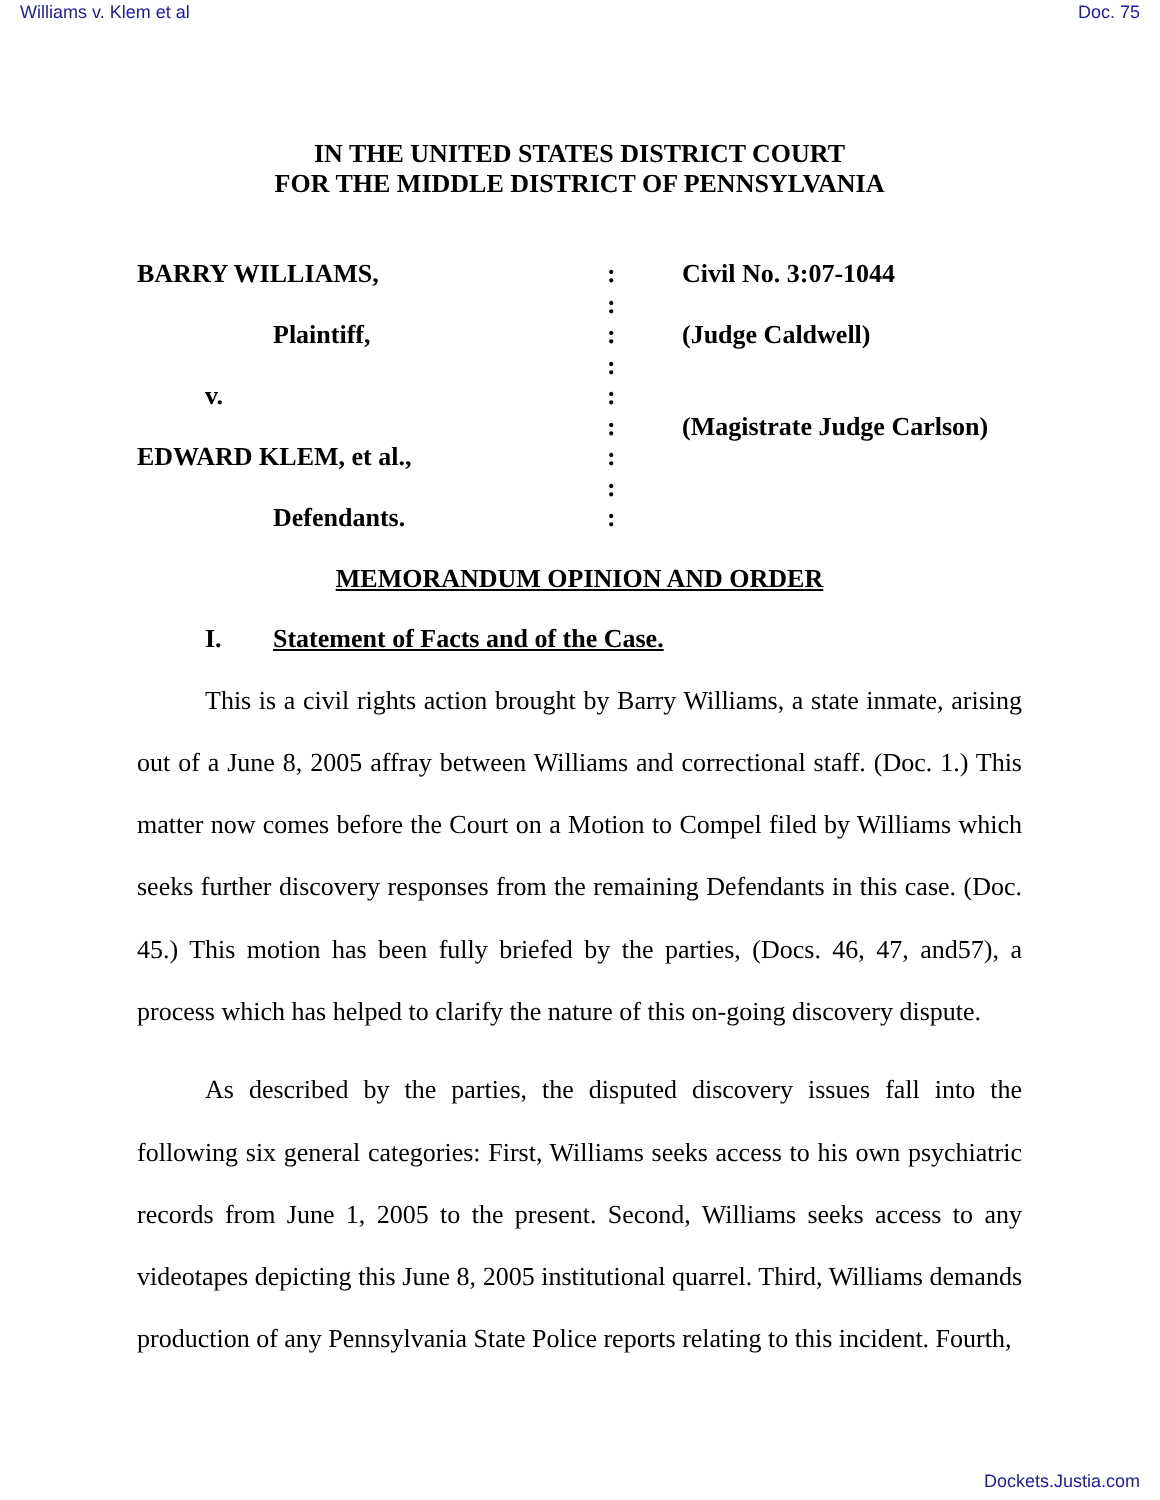Williams v. Klem et al Doc. 75
IN THE UNITED STATES DISTRICT COURT
FOR THE MIDDLE DISTRICT OF PENNSYLVANIA
BARRY WILLIAMS,
Plaintiff,
v.
EDWARD KLEM, et al.,
Defendants.
:
:
:
:
:
:
:
:
:
Civil No. 3:07-1044
(Judge Caldwell)
(Magistrate Judge Carlson)
MEMORANDUM OPINION AND ORDER
I. Statement of Facts and of the Case.
This is a civil rights action brought by Barry Williams, a state inmate, arising out of a June 8, 2005 affray between Williams and correctional staff. (Doc. 1.) This matter now comes before the Court on a Motion to Compel filed by Williams which seeks further discovery responses from the remaining Defendants in this case. (Doc. 45.) This motion has been fully briefed by the parties, (Docs. 46, 47, and57), a process which has helped to clarify the nature of this on-going discovery dispute.
As described by the parties, the disputed discovery issues fall into the following six general categories: First, Williams seeks access to his own psychiatric records from June 1, 2005 to the present. Second, Williams seeks access to any videotapes depicting this June 8, 2005 institutional quarrel. Third, Williams demands production of any Pennsylvania State Police reports relating to this incident. Fourth,
Dockets.Justia.com